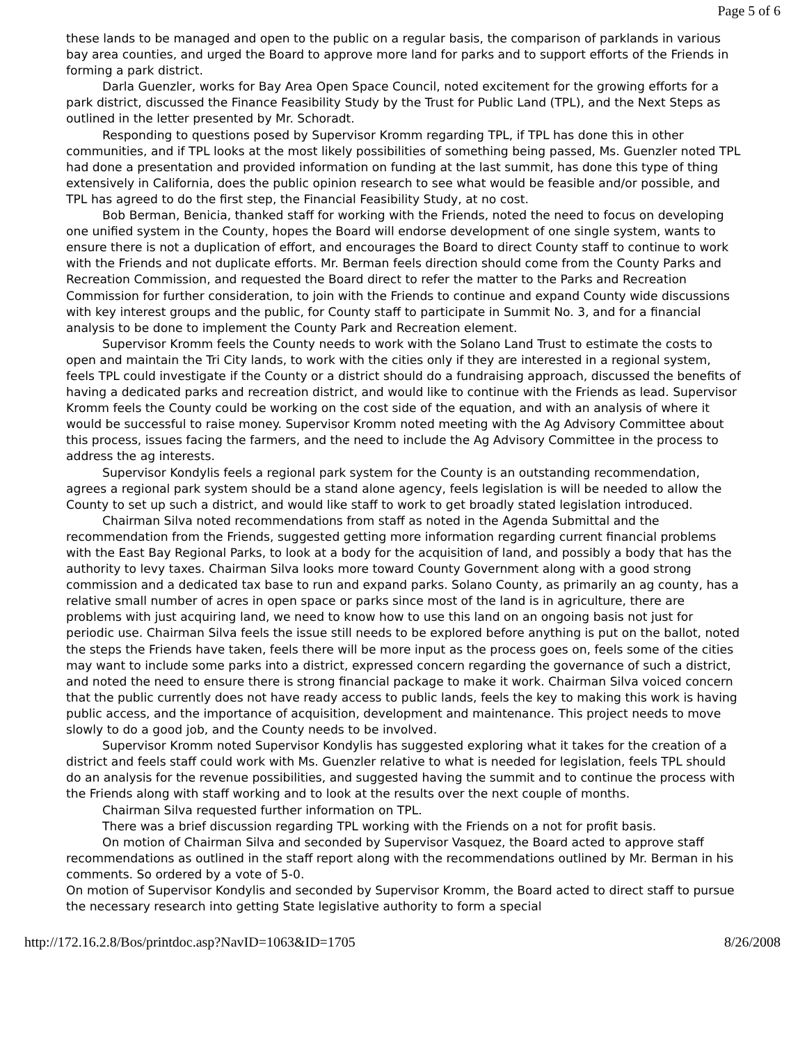Page 5 of 6
these lands to be managed and open to the public on a regular basis, the comparison of parklands in various bay area counties, and urged the Board to approve more land for parks and to support efforts of the Friends in forming a park district.
Darla Guenzler, works for Bay Area Open Space Council, noted excitement for the growing efforts for a park district, discussed the Finance Feasibility Study by the Trust for Public Land (TPL), and the Next Steps as outlined in the letter presented by Mr. Schoradt.
Responding to questions posed by Supervisor Kromm regarding TPL, if TPL has done this in other communities, and if TPL looks at the most likely possibilities of something being passed, Ms. Guenzler noted TPL had done a presentation and provided information on funding at the last summit, has done this type of thing extensively in California, does the public opinion research to see what would be feasible and/or possible, and TPL has agreed to do the first step, the Financial Feasibility Study, at no cost.
Bob Berman, Benicia, thanked staff for working with the Friends, noted the need to focus on developing one unified system in the County, hopes the Board will endorse development of one single system, wants to ensure there is not a duplication of effort, and encourages the Board to direct County staff to continue to work with the Friends and not duplicate efforts. Mr. Berman feels direction should come from the County Parks and Recreation Commission, and requested the Board direct to refer the matter to the Parks and Recreation Commission for further consideration, to join with the Friends to continue and expand County wide discussions with key interest groups and the public, for County staff to participate in Summit No. 3, and for a financial analysis to be done to implement the County Park and Recreation element.
Supervisor Kromm feels the County needs to work with the Solano Land Trust to estimate the costs to open and maintain the Tri City lands, to work with the cities only if they are interested in a regional system, feels TPL could investigate if the County or a district should do a fundraising approach, discussed the benefits of having a dedicated parks and recreation district, and would like to continue with the Friends as lead. Supervisor Kromm feels the County could be working on the cost side of the equation, and with an analysis of where it would be successful to raise money. Supervisor Kromm noted meeting with the Ag Advisory Committee about this process, issues facing the farmers, and the need to include the Ag Advisory Committee in the process to address the ag interests.
Supervisor Kondylis feels a regional park system for the County is an outstanding recommendation, agrees a regional park system should be a stand alone agency, feels legislation is will be needed to allow the County to set up such a district, and would like staff to work to get broadly stated legislation introduced.
Chairman Silva noted recommendations from staff as noted in the Agenda Submittal and the recommendation from the Friends, suggested getting more information regarding current financial problems with the East Bay Regional Parks, to look at a body for the acquisition of land, and possibly a body that has the authority to levy taxes. Chairman Silva looks more toward County Government along with a good strong commission and a dedicated tax base to run and expand parks. Solano County, as primarily an ag county, has a relative small number of acres in open space or parks since most of the land is in agriculture, there are problems with just acquiring land, we need to know how to use this land on an ongoing basis not just for periodic use. Chairman Silva feels the issue still needs to be explored before anything is put on the ballot, noted the steps the Friends have taken, feels there will be more input as the process goes on, feels some of the cities may want to include some parks into a district, expressed concern regarding the governance of such a district, and noted the need to ensure there is strong financial package to make it work. Chairman Silva voiced concern that the public currently does not have ready access to public lands, feels the key to making this work is having public access, and the importance of acquisition, development and maintenance. This project needs to move slowly to do a good job, and the County needs to be involved.
Supervisor Kromm noted Supervisor Kondylis has suggested exploring what it takes for the creation of a district and feels staff could work with Ms. Guenzler relative to what is needed for legislation, feels TPL should do an analysis for the revenue possibilities, and suggested having the summit and to continue the process with the Friends along with staff working and to look at the results over the next couple of months.
Chairman Silva requested further information on TPL.
There was a brief discussion regarding TPL working with the Friends on a not for profit basis.
On motion of Chairman Silva and seconded by Supervisor Vasquez, the Board acted to approve staff recommendations as outlined in the staff report along with the recommendations outlined by Mr. Berman in his comments. So ordered by a vote of 5-0.
On motion of Supervisor Kondylis and seconded by Supervisor Kromm, the Board acted to direct staff to pursue the necessary research into getting State legislative authority to form a special
http://172.16.2.8/Bos/printdoc.asp?NavID=1063&ID=1705 8/26/2008